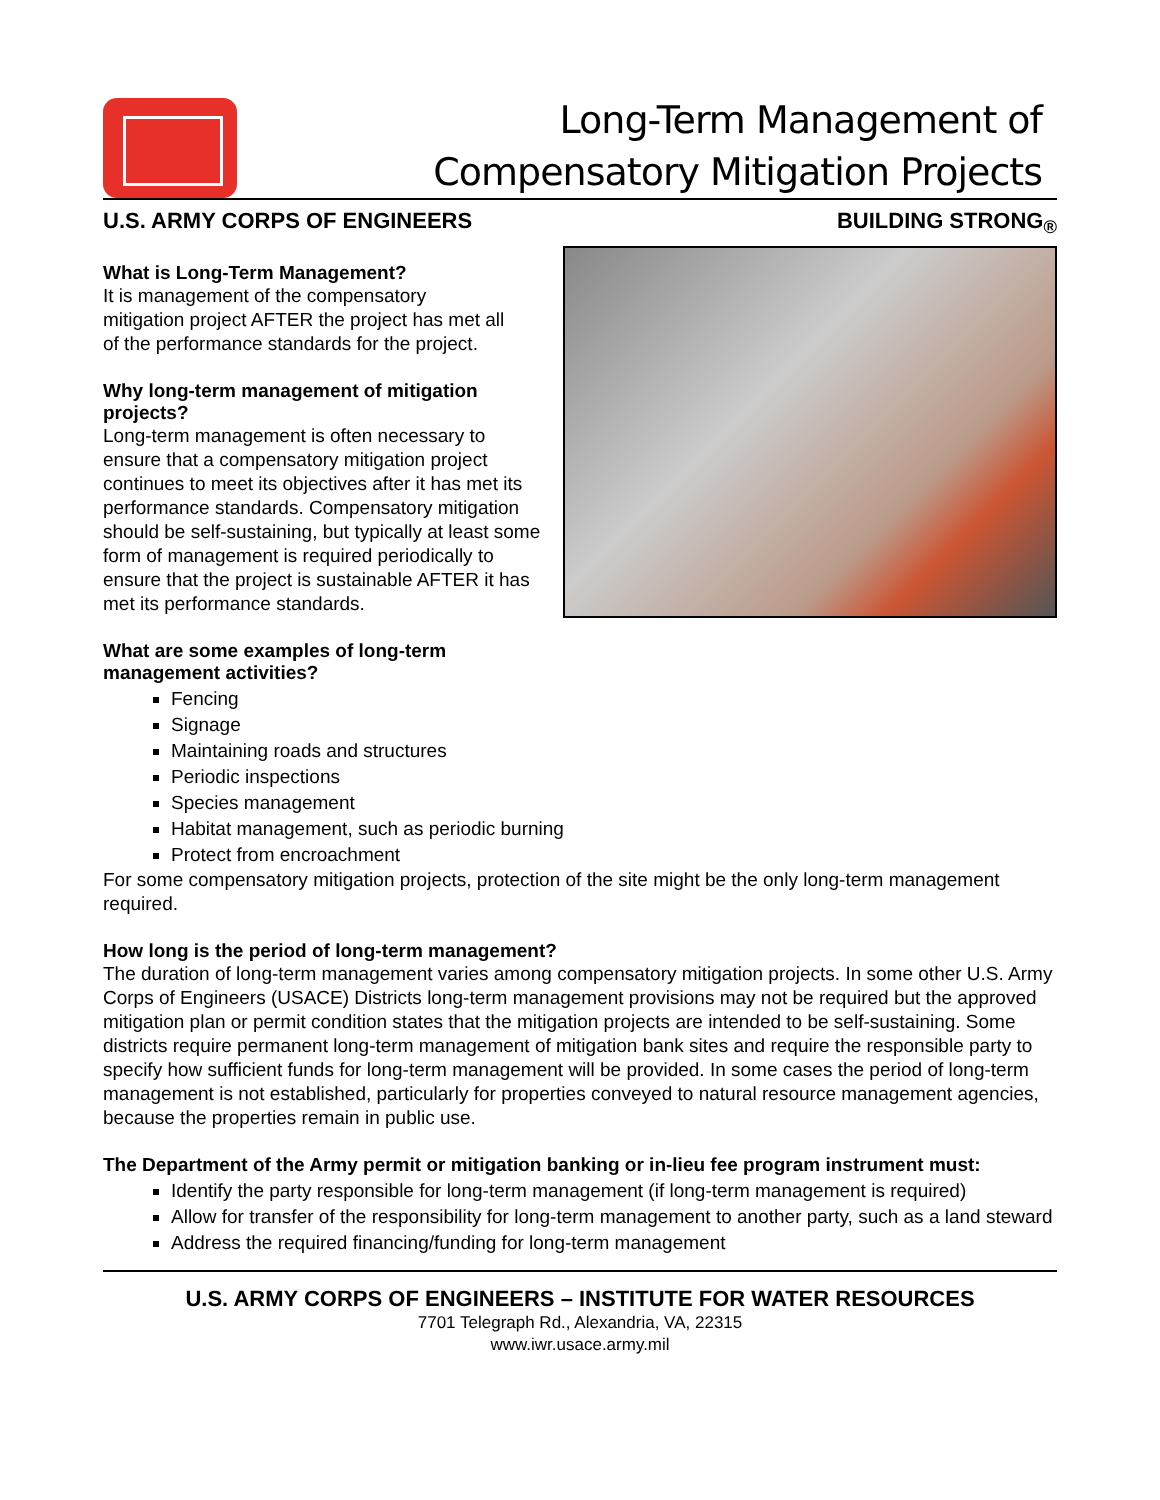Long-Term Management of
Compensatory Mitigation Projects
U.S. ARMY CORPS OF ENGINEERS BUILDING STRONG<sub>®</sub>
What is Long-Term Management?
It is management of the compensatory
mitigation project AFTER the project has met all
of the performance standards for the project.
Why long-term management of mitigation
projects?
Long-term management is often necessary to ensure that a compensatory mitigation project continues to meet its objectives after it has met its performance standards. Compensatory mitigation should be self-sustaining, but typically at least some form of management is required periodically to ensure that the project is sustainable AFTER it has met its performance standards.
What are some examples of long-term
management activities?
Fencing
Signage
Maintaining roads and structures
Periodic inspections
Species management
Habitat management, such as periodic burning
Protect from encroachment
For some compensatory mitigation projects, protection of the site might be the only long-term management required.
How long is the period of long-term management?
The duration of long-term management varies among compensatory mitigation projects. In some other U.S. Army Corps of Engineers (USACE) Districts long-term management provisions may not be required but the approved mitigation plan or permit condition states that the mitigation projects are intended to be self-sustaining. Some districts require permanent long-term management of mitigation bank sites and require the responsible party to specify how sufficient funds for long-term management will be provided. In some cases the period of long-term management is not established, particularly for properties conveyed to natural resource management agencies, because the properties remain in public use.
The Department of the Army permit or mitigation banking or in-lieu fee program instrument must:
Identify the party responsible for long-term management (if long-term management is required)
Allow for transfer of the responsibility for long-term management to another party, such as a land steward
Address the required financing/funding for long-term management
U.S. ARMY CORPS OF ENGINEERS – INSTITUTE FOR WATER RESOURCES
7701 Telegraph Rd., Alexandria, VA, 22315
www.iwr.usace.army.mil